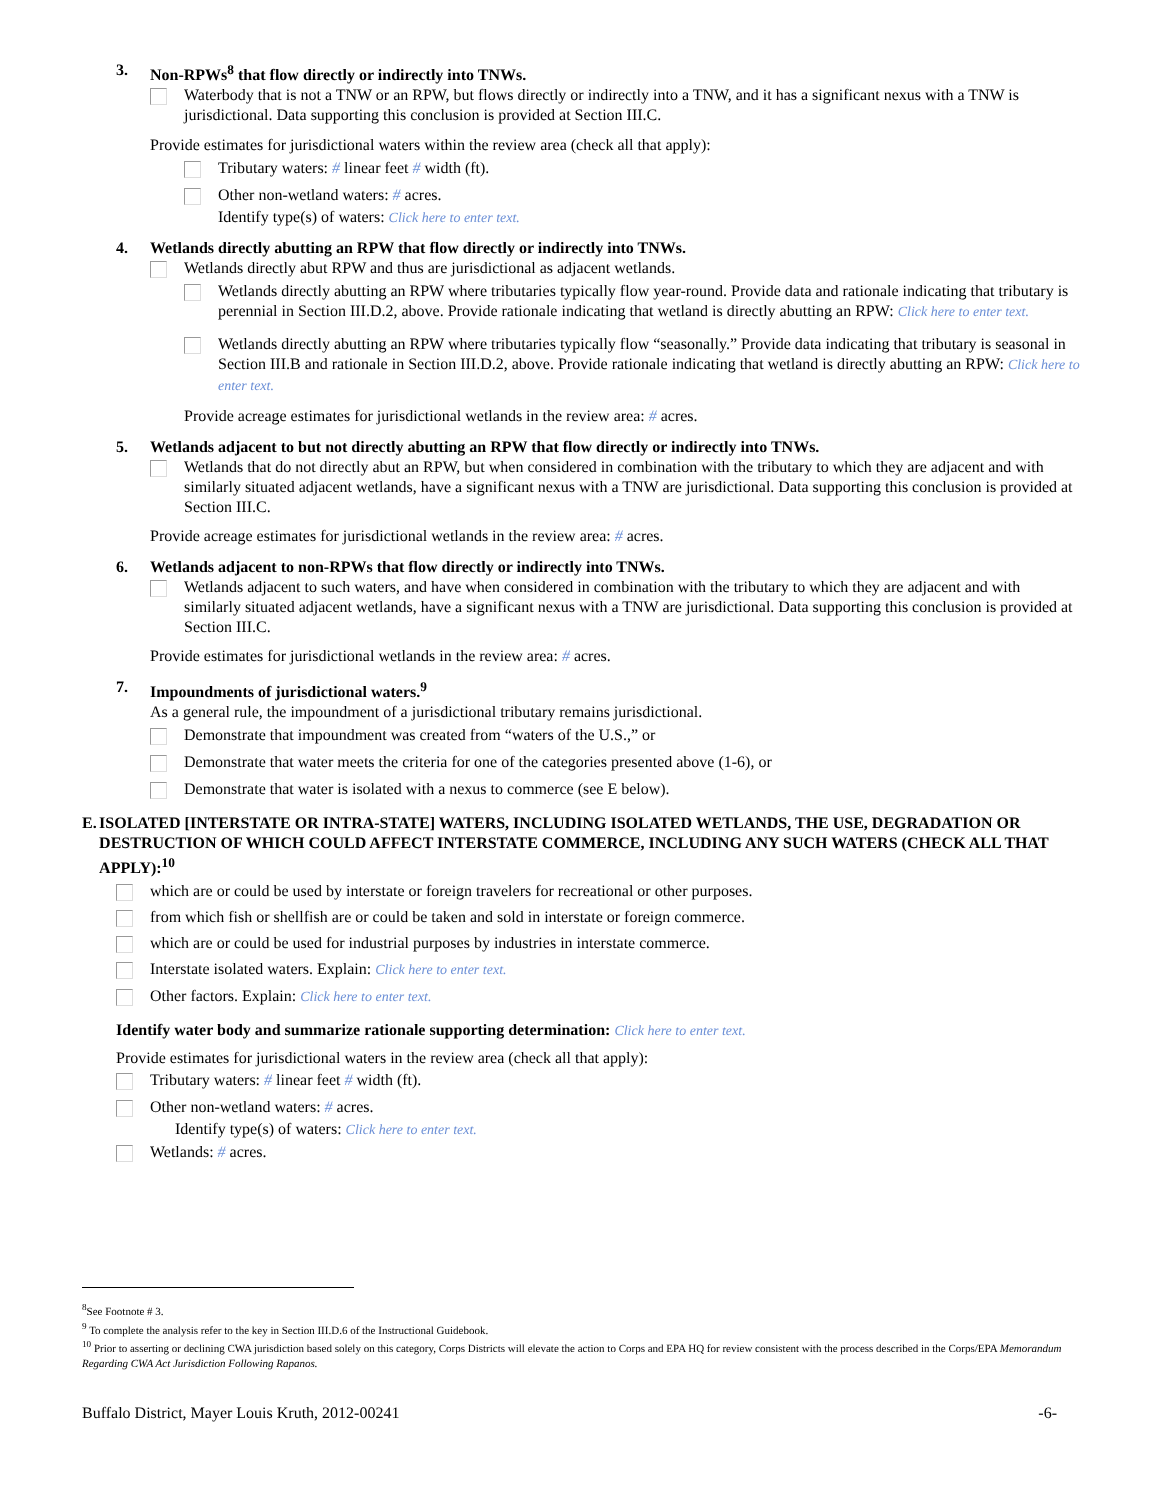3. Non-RPWs<sup>8</sup> that flow directly or indirectly into TNWs.
Waterbody that is not a TNW or an RPW, but flows directly or indirectly into a TNW, and it has a significant nexus with a TNW is jurisdictional. Data supporting this conclusion is provided at Section III.C.
Provide estimates for jurisdictional waters within the review area (check all that apply):
Tributary waters: # linear feet # width (ft).
Other non-wetland waters: # acres.
Identify type(s) of waters: Click here to enter text.
4. Wetlands directly abutting an RPW that flow directly or indirectly into TNWs.
Wetlands directly abut RPW and thus are jurisdictional as adjacent wetlands.
Wetlands directly abutting an RPW where tributaries typically flow year-round. Provide data and rationale indicating that tributary is perennial in Section III.D.2, above. Provide rationale indicating that wetland is directly abutting an RPW: Click here to enter text.
Wetlands directly abutting an RPW where tributaries typically flow “seasonally.” Provide data indicating that tributary is seasonal in Section III.B and rationale in Section III.D.2, above. Provide rationale indicating that wetland is directly abutting an RPW: Click here to enter text.
Provide acreage estimates for jurisdictional wetlands in the review area: # acres.
5. Wetlands adjacent to but not directly abutting an RPW that flow directly or indirectly into TNWs.
Wetlands that do not directly abut an RPW, but when considered in combination with the tributary to which they are adjacent and with similarly situated adjacent wetlands, have a significant nexus with a TNW are jurisdictional. Data supporting this conclusion is provided at Section III.C.
Provide acreage estimates for jurisdictional wetlands in the review area: # acres.
6. Wetlands adjacent to non-RPWs that flow directly or indirectly into TNWs.
Wetlands adjacent to such waters, and have when considered in combination with the tributary to which they are adjacent and with similarly situated adjacent wetlands, have a significant nexus with a TNW are jurisdictional. Data supporting this conclusion is provided at Section III.C.
Provide estimates for jurisdictional wetlands in the review area: # acres.
7. Impoundments of jurisdictional waters.<sup>9</sup>
As a general rule, the impoundment of a jurisdictional tributary remains jurisdictional.
Demonstrate that impoundment was created from “waters of the U.S.,” or
Demonstrate that water meets the criteria for one of the categories presented above (1-6), or
Demonstrate that water is isolated with a nexus to commerce (see E below).
E. ISOLATED [INTERSTATE OR INTRA-STATE] WATERS, INCLUDING ISOLATED WETLANDS, THE USE, DEGRADATION OR DESTRUCTION OF WHICH COULD AFFECT INTERSTATE COMMERCE, INCLUDING ANY SUCH WATERS (CHECK ALL THAT APPLY):<sup>10</sup>
which are or could be used by interstate or foreign travelers for recreational or other purposes.
from which fish or shellfish are or could be taken and sold in interstate or foreign commerce.
which are or could be used for industrial purposes by industries in interstate commerce.
Interstate isolated waters. Explain: Click here to enter text.
Other factors. Explain: Click here to enter text.
Identify water body and summarize rationale supporting determination: Click here to enter text.
Provide estimates for jurisdictional waters in the review area (check all that apply):
Tributary waters: # linear feet # width (ft).
Other non-wetland waters: # acres.
Identify type(s) of waters: Click here to enter text.
Wetlands: # acres.
<sup>8</sup> See Footnote # 3.
<sup>9</sup> To complete the analysis refer to the key in Section III.D.6 of the Instructional Guidebook.
<sup>10</sup> Prior to asserting or declining CWA jurisdiction based solely on this category, Corps Districts will elevate the action to Corps and EPA HQ for review consistent with the process described in the Corps/EPA Memorandum Regarding CWA Act Jurisdiction Following Rapanos.
Buffalo District, Mayer Louis Kruth, 2012-00241 -6-